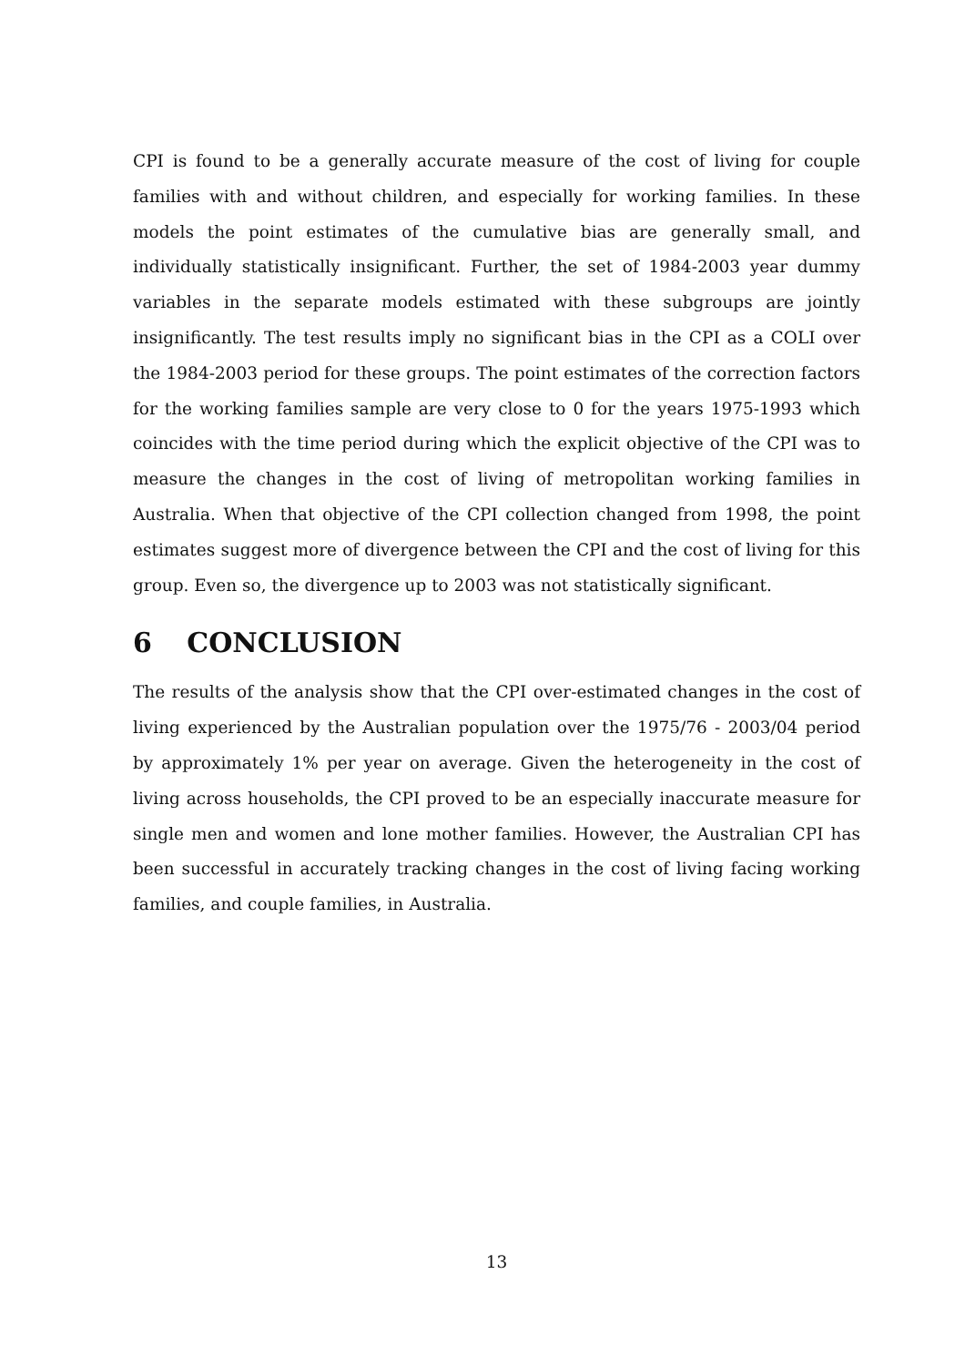CPI is found to be a generally accurate measure of the cost of living for couple families with and without children, and especially for working families. In these models the point estimates of the cumulative bias are generally small, and individually statistically insignificant. Further, the set of 1984-2003 year dummy variables in the separate models estimated with these subgroups are jointly insignificantly. The test results imply no significant bias in the CPI as a COLI over the 1984-2003 period for these groups. The point estimates of the correction factors for the working families sample are very close to 0 for the years 1975-1993 which coincides with the time period during which the explicit objective of the CPI was to measure the changes in the cost of living of metropolitan working families in Australia. When that objective of the CPI collection changed from 1998, the point estimates suggest more of divergence between the CPI and the cost of living for this group. Even so, the divergence up to 2003 was not statistically significant.
6 CONCLUSION
The results of the analysis show that the CPI over-estimated changes in the cost of living experienced by the Australian population over the 1975/76 - 2003/04 period by approximately 1% per year on average. Given the heterogeneity in the cost of living across households, the CPI proved to be an especially inaccurate measure for single men and women and lone mother families. However, the Australian CPI has been successful in accurately tracking changes in the cost of living facing working families, and couple families, in Australia.
13